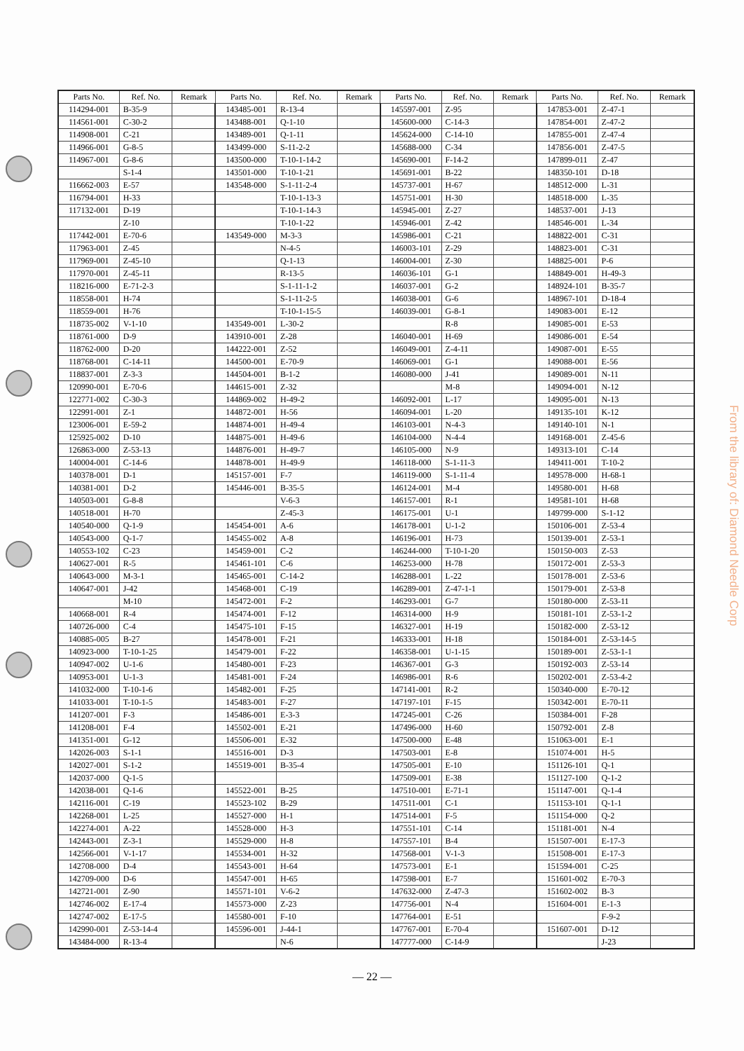| Parts No. | Ref. No. | Remark | Parts No. | Ref. No. | Remark | Parts No. | Ref. No. | Remark | Parts No. | Ref. No. | Remark |
| --- | --- | --- | --- | --- | --- | --- | --- | --- | --- | --- | --- |
| 114294-001 | B-35-9 | | 143485-001 | R-13-4 | | 145597-001 | Z-95 | | 147853-001 | Z-47-1 | |
| 114561-001 | C-30-2 | | 143488-001 | Q-1-10 | | 145600-000 | C-14-3 | | 147854-001 | Z-47-2 | |
| 114908-001 | C-21 | | 143489-001 | Q-1-11 | | 145624-000 | C-14-10 | | 147855-001 | Z-47-4 | |
| 114966-001 | G-8-5 | | 143499-000 | S-11-2-2 | | 145688-000 | C-34 | | 147856-001 | Z-47-5 | |
| 114967-001 | G-8-6 | | 143500-000 | T-10-1-14-2 | | 145690-001 | F-14-2 | | 147899-011 | Z-47 | |
| | S-1-4 | | 143501-000 | T-10-1-21 | | 145691-001 | B-22 | | 148350-101 | D-18 | |
| 116662-003 | E-57 | | 143548-000 | S-1-11-2-4 | | 145737-001 | H-67 | | 148512-000 | L-31 | |
| 116794-001 | H-33 | | | T-10-1-13-3 | | 145751-001 | H-30 | | 148518-000 | L-35 | |
| 117132-001 | D-19 | | | T-10-1-14-3 | | 145945-001 | Z-27 | | 148537-001 | J-13 | |
| | Z-10 | | | T-10-1-22 | | 145946-001 | Z-42 | | 148546-001 | L-34 | |
| 117442-001 | E-70-6 | | 143549-000 | M-3-3 | | 145986-001 | C-21 | | 148822-001 | C-31 | |
| 117963-001 | Z-45 | | | N-4-5 | | 146003-101 | Z-29 | | 148823-001 | C-31 | |
| 117969-001 | Z-45-10 | | | Q-1-13 | | 146004-001 | Z-30 | | 148825-001 | P-6 | |
| 117970-001 | Z-45-11 | | | R-13-5 | | 146036-101 | G-1 | | 148849-001 | H-49-3 | |
| 118216-000 | E-71-2-3 | | | S-1-11-1-2 | | 146037-001 | G-2 | | 148924-101 | B-35-7 | |
| 118558-001 | H-74 | | | S-1-11-2-5 | | 146038-001 | G-6 | | 148967-101 | D-18-4 | |
| 118559-001 | H-76 | | | T-10-1-15-5 | | 146039-001 | G-8-1 | | 149083-001 | E-12 | |
| 118735-002 | V-1-10 | | 143549-001 | L-30-2 | | | R-8 | | 149085-001 | E-53 | |
| 118761-000 | D-9 | | 143910-001 | Z-28 | | 146040-001 | H-69 | | 149086-001 | E-54 | |
| 118762-000 | D-20 | | 144222-001 | Z-52 | | 146049-001 | Z-4-11 | | 149087-001 | E-55 | |
| 118768-001 | C-14-11 | | 144500-001 | E-70-9 | | 146069-001 | G-1 | | 149088-001 | E-56 | |
| 118837-001 | Z-3-3 | | 144504-001 | B-1-2 | | 146080-000 | J-41 | | 149089-001 | N-11 | |
| 120990-001 | E-70-6 | | 144615-001 | Z-32 | | | M-8 | | 149094-001 | N-12 | |
| 122771-002 | C-30-3 | | 144869-002 | H-49-2 | | 146092-001 | L-17 | | 149095-001 | N-13 | |
| 122991-001 | Z-1 | | 144872-001 | H-56 | | 146094-001 | L-20 | | 149135-101 | K-12 | |
| 123006-001 | E-59-2 | | 144874-001 | H-49-4 | | 146103-001 | N-4-3 | | 149140-101 | N-1 | |
| 125925-002 | D-10 | | 144875-001 | H-49-6 | | 146104-000 | N-4-4 | | 149168-001 | Z-45-6 | |
| 126863-000 | Z-53-13 | | 144876-001 | H-49-7 | | 146105-000 | N-9 | | 149313-101 | C-14 | |
| 140004-001 | C-14-6 | | 144878-001 | H-49-9 | | 146118-000 | S-1-11-3 | | 149411-001 | T-10-2 | |
| 140378-001 | D-1 | | 145157-001 | F-7 | | 146119-000 | S-1-11-4 | | 149578-000 | H-68-1 | |
| 140381-001 | D-2 | | 145446-001 | B-35-5 | | 146124-001 | M-4 | | 149580-001 | H-68 | |
| 140503-001 | G-8-8 | | | V-6-3 | | 146157-001 | R-1 | | 149581-101 | H-68 | |
| 140518-001 | H-70 | | | Z-45-3 | | 146175-001 | U-1 | | 149799-000 | S-1-12 | |
| 140540-000 | Q-1-9 | | 145454-001 | A-6 | | 146178-001 | U-1-2 | | 150106-001 | Z-53-4 | |
| 140543-000 | Q-1-7 | | 145455-002 | A-8 | | 146196-001 | H-73 | | 150139-001 | Z-53-1 | |
| 140553-102 | C-23 | | 145459-001 | C-2 | | 146244-000 | T-10-1-20 | | 150150-003 | Z-53 | |
| 140627-001 | R-5 | | 145461-101 | C-6 | | 146253-000 | H-78 | | 150172-001 | Z-53-3 | |
| 140643-000 | M-3-1 | | 145465-001 | C-14-2 | | 146288-001 | L-22 | | 150178-001 | Z-53-6 | |
| 140647-001 | J-42 | | 145468-001 | C-19 | | 146289-001 | Z-47-1-1 | | 150179-001 | Z-53-8 | |
| | M-10 | | 145472-001 | F-2 | | 146293-001 | G-7 | | 150180-000 | Z-53-11 | |
| 140668-001 | R-4 | | 145474-001 | F-12 | | 146314-000 | H-9 | | 150181-101 | Z-53-1-2 | |
| 140726-000 | C-4 | | 145475-101 | F-15 | | 146327-001 | H-19 | | 150182-000 | Z-53-12 | |
| 140885-005 | B-27 | | 145478-001 | F-21 | | 146333-001 | H-18 | | 150184-001 | Z-53-14-5 | |
| 140923-000 | T-10-1-25 | | 145479-001 | F-22 | | 146358-001 | U-1-15 | | 150189-001 | Z-53-1-1 | |
| 140947-002 | U-1-6 | | 145480-001 | F-23 | | 146367-001 | G-3 | | 150192-003 | Z-53-14 | |
| 140953-001 | U-1-3 | | 145481-001 | F-24 | | 146986-001 | R-6 | | 150202-001 | Z-53-4-2 | |
| 141032-000 | T-10-1-6 | | 145482-001 | F-25 | | 147141-001 | R-2 | | 150340-000 | E-70-12 | |
| 141033-001 | T-10-1-5 | | 145483-001 | F-27 | | 147197-101 | F-15 | | 150342-001 | E-70-11 | |
| 141207-001 | F-3 | | 145486-001 | E-3-3 | | 147245-001 | C-26 | | 150384-001 | F-28 | |
| 141208-001 | F-4 | | 145502-001 | E-21 | | 147496-000 | H-60 | | 150792-001 | Z-8 | |
| 141351-001 | G-12 | | 145506-001 | E-32 | | 147500-000 | E-48 | | 151063-001 | E-1 | |
| 142026-003 | S-1-1 | | 145516-001 | D-3 | | 147503-001 | E-8 | | 151074-001 | H-5 | |
| 142027-001 | S-1-2 | | 145519-001 | B-35-4 | | 147505-001 | E-10 | | 151126-101 | Q-1 | |
| 142037-000 | Q-1-5 | | | | | 147509-001 | E-38 | | 151127-100 | Q-1-2 | |
| 142038-001 | Q-1-6 | | 145522-001 | B-25 | | 147510-001 | E-71-1 | | 151147-001 | Q-1-4 | |
| 142116-001 | C-19 | | 145523-102 | B-29 | | 147511-001 | C-1 | | 151153-101 | Q-1-1 | |
| 142268-001 | L-25 | | 145527-000 | H-1 | | 147514-001 | F-5 | | 151154-000 | Q-2 | |
| 142274-001 | A-22 | | 145528-000 | H-3 | | 147551-101 | C-14 | | 151181-001 | N-4 | |
| 142443-001 | Z-3-1 | | 145529-000 | H-8 | | 147557-101 | B-4 | | 151507-001 | E-17-3 | |
| 142566-001 | V-1-17 | | 145534-001 | H-32 | | 147568-001 | V-1-3 | | 151508-001 | E-17-3 | |
| 142708-000 | D-4 | | 145543-001 | H-64 | | 147573-001 | E-1 | | 151594-001 | C-25 | |
| 142709-000 | D-6 | | 145547-001 | H-65 | | 147598-001 | E-7 | | 151601-002 | E-70-3 | |
| 142721-001 | Z-90 | | 145571-101 | V-6-2 | | 147632-000 | Z-47-3 | | 151602-002 | B-3 | |
| 142746-002 | E-17-4 | | 145573-000 | Z-23 | | 147756-001 | N-4 | | 151604-001 | E-1-3 | |
| 142747-002 | E-17-5 | | 145580-001 | F-10 | | 147764-001 | E-51 | | | F-9-2 | |
| 142990-001 | Z-53-14-4 | | 145596-001 | J-44-1 | | 147767-001 | E-70-4 | | 151607-001 | D-12 | |
| 143484-000 | R-13-4 | | | N-6 | | 147777-000 | C-14-9 | | | J-23 | |
From the library of: Diamond Needle Corp
— 22 —